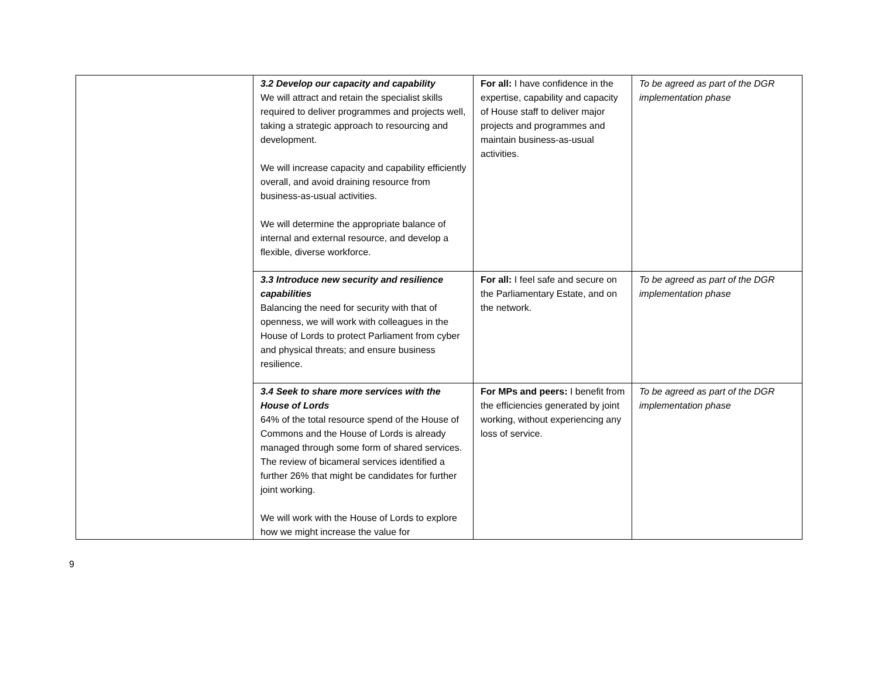| | 3.2 Develop our capacity and capability We will attract and retain the specialist skills required to deliver programmes and projects well, taking a strategic approach to resourcing and development. We will increase capacity and capability efficiently overall, and avoid draining resource from business-as-usual activities. We will determine the appropriate balance of internal and external resource, and develop a flexible, diverse workforce. | For all: I have confidence in the expertise, capability and capacity of House staff to deliver major projects and programmes and maintain business-as-usual activities. | To be agreed as part of the DGR implementation phase |
| | 3.3 Introduce new security and resilience capabilities Balancing the need for security with that of openness, we will work with colleagues in the House of Lords to protect Parliament from cyber and physical threats; and ensure business resilience. | For all: I feel safe and secure on the Parliamentary Estate, and on the network. | To be agreed as part of the DGR implementation phase |
| | 3.4 Seek to share more services with the House of Lords 64% of the total resource spend of the House of Commons and the House of Lords is already managed through some form of shared services. The review of bicameral services identified a further 26% that might be candidates for further joint working. We will work with the House of Lords to explore how we might increase the value for | For MPs and peers: I benefit from the efficiencies generated by joint working, without experiencing any loss of service. | To be agreed as part of the DGR implementation phase |
9